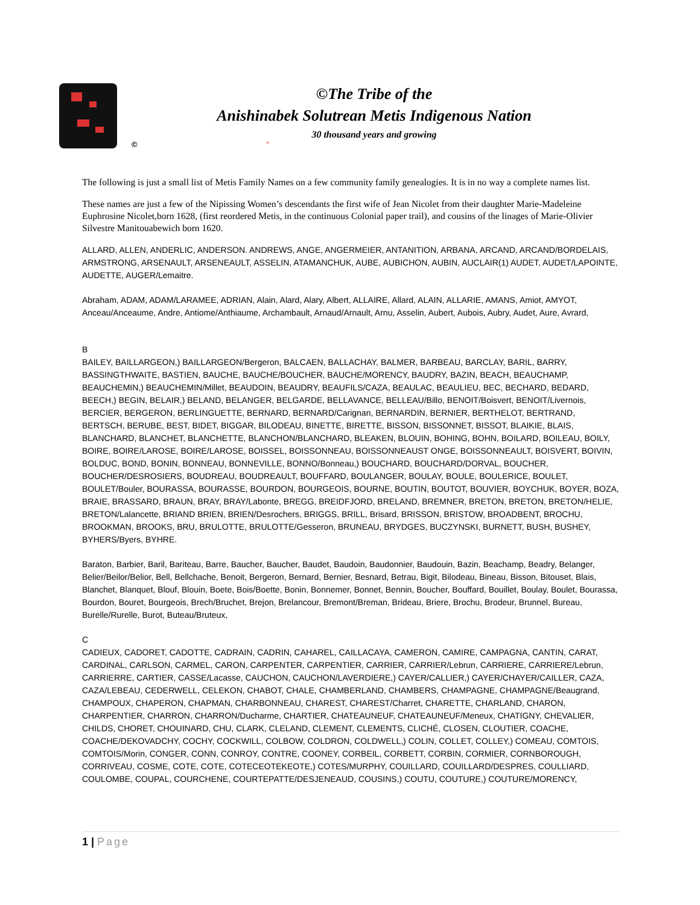©The Tribe of the
Anishinabek Solutrean Metis Indigenous Nation
30 thousand years and growing
© "
The following is just a small list of Metis Family Names on a few community family genealogies. It is in no way a complete names list.
These names are just a few of the Nipissing Women’s descendants the first wife of Jean Nicolet from their daughter Marie-Madeleine Euphrosine Nicolet,born 1628, (first reordered Metis, in the continuous Colonial paper trail), and cousins of the linages of Marie-Olivier Silvestre Manitouabewich born 1620.
ALLARD, ALLEN, ANDERLIC, ANDERSON. ANDREWS, ANGE, ANGERMEIER, ANTANITION, ARBANA, ARCAND, ARCAND/BORDELAIS, ARMSTRONG, ARSENAULT, ARSENEAULT, ASSELIN, ATAMANCHUK, AUBE, AUBICHON, AUBIN, AUCLAIR(1) AUDET, AUDET/LAPOINTE, AUDETTE, AUGER/Lemaitre.
Abraham, ADAM, ADAM/LARAMEE, ADRIAN, Alain, Alard, Alary, Albert, ALLAIRE, Allard, ALAIN, ALLARIE, AMANS, Amiot, AMYOT, Anceau/Anceaume, Andre, Antiome/Anthiaume, Archambault, Arnaud/Arnault, Arnu, Asselin, Aubert, Aubois, Aubry, Audet, Aure, Avrard,
B
BAILEY, BAILLARGEON,) BAILLARGEON/Bergeron, BALCAEN, BALLACHAY, BALMER, BARBEAU, BARCLAY, BARIL, BARRY, BASSINGTHWAITE, BASTIEN, BAUCHE, BAUCHE/BOUCHER, BAUCHE/MORENCY, BAUDRY, BAZIN, BEACH, BEAUCHAMP, BEAUCHEMIN,) BEAUCHEMIN/Millet, BEAUDOIN, BEAUDRY, BEAUFILS/CAZA, BEAULAC, BEAULIEU, BEC, BECHARD, BEDARD, BEECH,) BEGIN, BELAIR,) BELAND, BELANGER, BELGARDE, BELLAVANCE, BELLEAU/Billo, BENOIT/Boisvert, BENOIT/Livernois, BERCIER, BERGERON, BERLINGUETTE, BERNARD, BERNARD/Carignan, BERNARDIN, BERNIER, BERTHELOT, BERTRAND, BERTSCH, BERUBE, BEST, BIDET, BIGGAR, BILODEAU, BINETTE, BIRETTE, BISSON, BISSONNET, BISSOT, BLAIKIE, BLAIS, BLANCHARD, BLANCHET, BLANCHETTE, BLANCHON/BLANCHARD, BLEAKEN, BLOUIN, BOHING, BOHN, BOILARD, BOILEAU, BOILY, BOIRE, BOIRE/LAROSE, BOIRE/LAROSE, BOISSEL, BOISSONNEAU, BOISSONNEAUST ONGE, BOISSONNEAULT, BOISVERT, BOIVIN, BOLDUC, BOND, BONIN, BONNEAU, BONNEVILLE, BONNO/Bonneau,) BOUCHARD, BOUCHARD/DORVAL, BOUCHER, BOUCHER/DESROSIERS, BOUDREAU, BOUDREAULT, BOUFFARD, BOULANGER, BOULAY, BOULE, BOULERICE, BOULET, BOULET/Bouler, BOURASSA, BOURASSE, BOURDON, BOURGEOIS, BOURNE, BOUTIN, BOUTOT, BOUVIER, BOYCHUK, BOYER, BOZA, BRAIE, BRASSARD, BRAUN, BRAY, BRAY/Labonte, BREGG, BREIDFJORD, BRELAND, BREMNER, BRETON, BRETON, BRETON/HELIE, BRETON/Lalancette, BRIAND BRIEN, BRIEN/Desrochers, BRIGGS, BRILL, Brisard, BRISSON, BRISTOW, BROADBENT, BROCHU, BROOKMAN, BROOKS, BRU, BRULOTTE, BRULOTTE/Gesseron, BRUNEAU, BRYDGES, BUCZYNSKI, BURNETT, BUSH, BUSHEY, BYHERS/Byers, BYHRE.
Baraton, Barbier, Baril, Bariteau, Barre, Baucher, Baucher, Baudet, Baudoin, Baudonnier, Baudouin, Bazin, Beachamp, Beadry, Belanger, Belier/Beilor/Belior, Bell, Bellchache, Benoit, Bergeron, Bernard, Bernier, Besnard, Betrau, Bigit, Bilodeau, Bineau, Bisson, Bitouset, Blais, Blanchet, Blanquet, Blouf, Blouin, Boete, Bois/Boette, Bonin, Bonnemer, Bonnet, Bennin, Boucher, Bouffard, Bouillet, Boulay, Boulet, Bourassa, Bourdon, Bouret, Bourgeois, Brech/Bruchet, Brejon, Brelancour, Bremont/Breman, Brideau, Briere, Brochu, Brodeur, Brunnel, Bureau, Burelle/Rurelle, Burot, Buteau/Bruteux,
C
CADIEUX, CADORET, CADOTTE, CADRAIN, CADRIN, CAHAREL, CAILLACAYA, CAMERON, CAMIRE, CAMPAGNA, CANTIN, CARAT, CARDINAL, CARLSON, CARMEL, CARON, CARPENTER, CARPENTIER, CARRIER, CARRIER/Lebrun, CARRIERE, CARRIERE/Lebrun, CARRIERRE, CARTIER, CASSE/Lacasse, CAUCHON, CAUCHON/LAVERDIERE,) CAYER/CALLIER,) CAYER/CHAYER/CAILLER, CAZA, CAZA/LEBEAU, CEDERWELL, CELEKON, CHABOT, CHALE, CHAMBERLAND, CHAMBERS, CHAMPAGNE, CHAMPAGNE/Beaugrand, CHAMPOUX, CHAPERON, CHAPMAN, CHARBONNEAU, CHAREST, CHAREST/Charret, CHARETTE, CHARLAND, CHARON, CHARPENTIER, CHARRON, CHARRON/Ducharme, CHARTIER, CHATEAUNEUF, CHATEAUNEUF/Meneux, CHATIGNY, CHEVALIER, CHILDS, CHORET, CHOUINARD, CHU, CLARK, CLELAND, CLEMENT, CLEMENTS, CLICHÉ, CLOSEN, CLOUTIER, COACHE, COACHE/DEKOVADCHY, COCHY, COCKWILL, COLBOW, COLDRON, COLDWELL,) COLIN, COLLET, COLLEY,) COMEAU, COMTOIS, COMTOIS/Morin, CONGER, CONN, CONROY, CONTRE, COONEY, CORBEIL, CORBETT, CORBIN, CORMIER, CORNBOROUGH, CORRIVEAU, COSME, COTE, COTE, COTECEOTEKEOTE,) COTES/MURPHY, COUILLARD, COUILLARD/DESPRES, COULLIARD, COULOMBE, COUPAL, COURCHENE, COURTEPATTE/DESJENEAUD, COUSINS,) COUTU, COUTURE,) COUTURE/MORENCY,
1 | Page